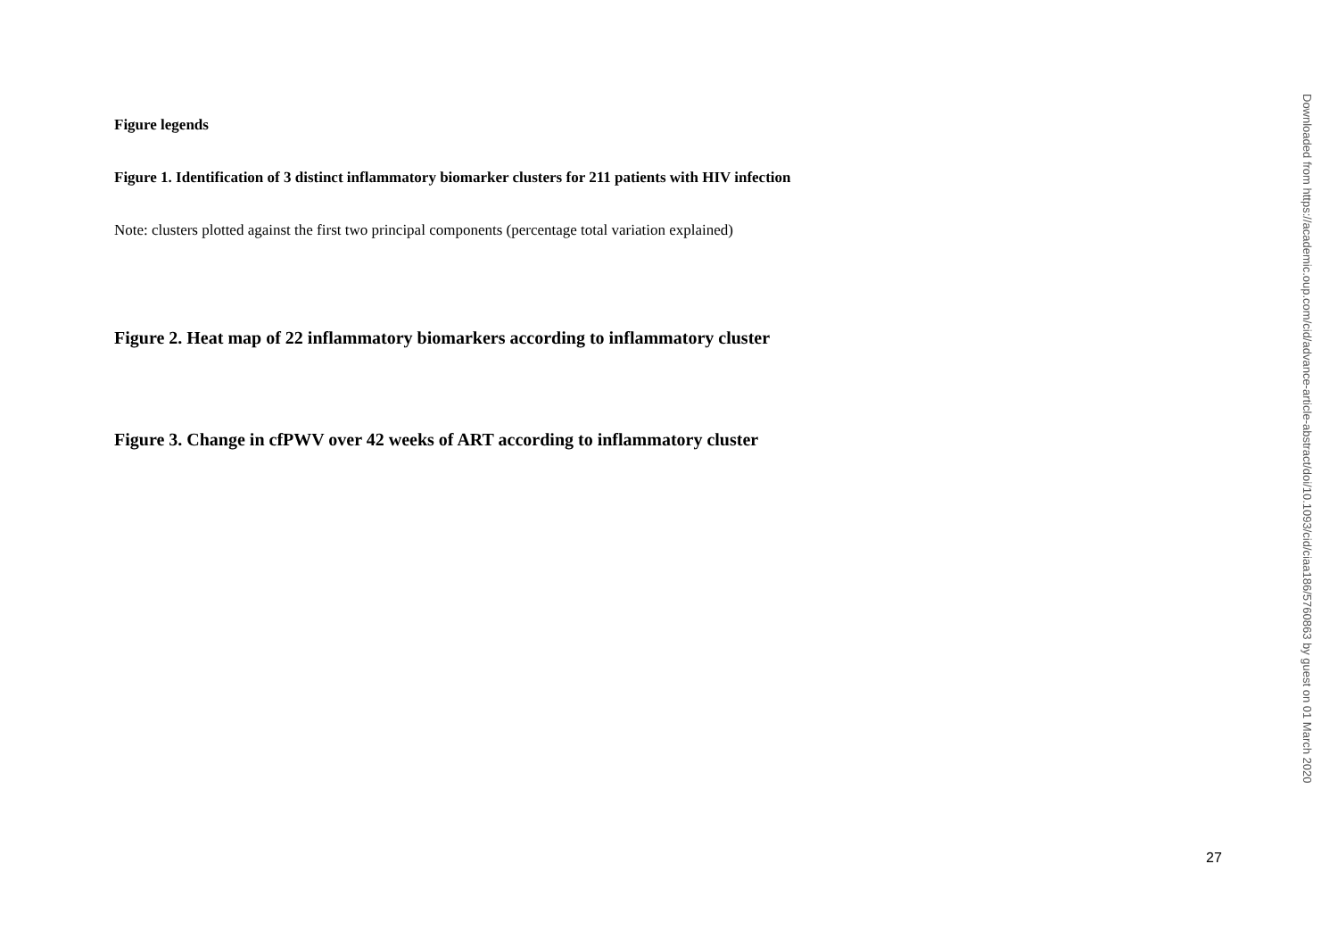Figure legends
Figure 1. Identification of 3 distinct inflammatory biomarker clusters for 211 patients with HIV infection
Note: clusters plotted against the first two principal components (percentage total variation explained)
Figure 2. Heat map of 22 inflammatory biomarkers according to inflammatory cluster
Figure 3. Change in cfPWV over 42 weeks of ART according to inflammatory cluster
27
Downloaded from https://academic.oup.com/cid/advance-article-abstract/doi/10.1093/cid/ciaa186/5760863 by guest on 01 March 2020